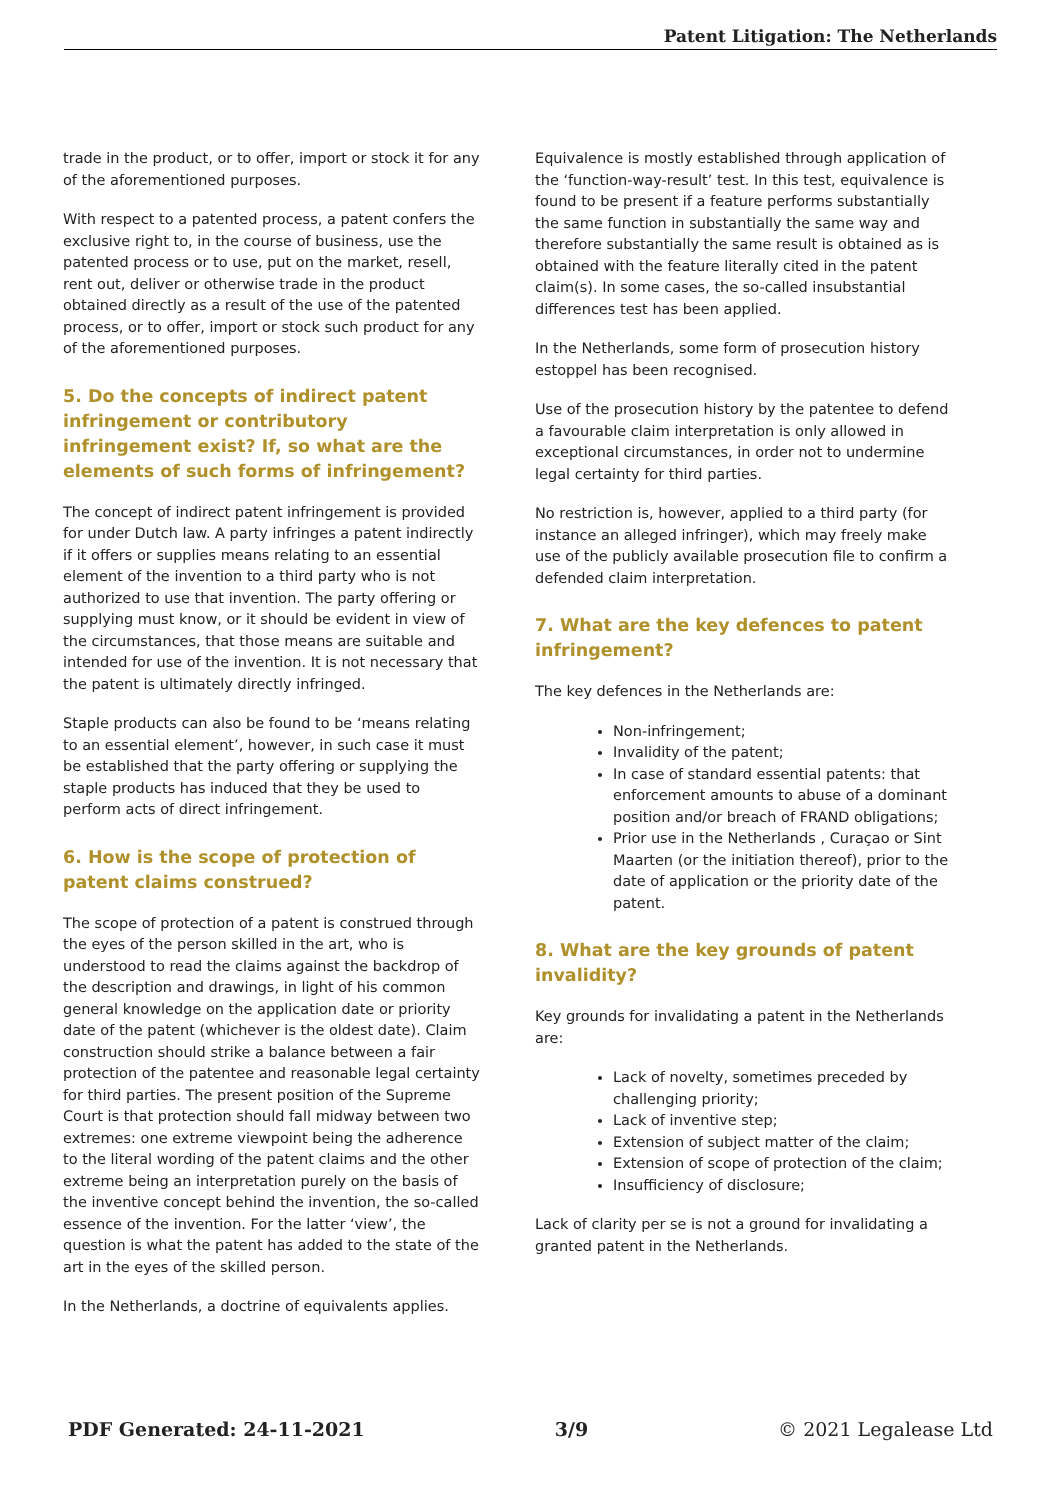Patent Litigation: The Netherlands
trade in the product, or to offer, import or stock it for any of the aforementioned purposes.
With respect to a patented process, a patent confers the exclusive right to, in the course of business, use the patented process or to use, put on the market, resell, rent out, deliver or otherwise trade in the product obtained directly as a result of the use of the patented process, or to offer, import or stock such product for any of the aforementioned purposes.
5. Do the concepts of indirect patent infringement or contributory infringement exist? If, so what are the elements of such forms of infringement?
The concept of indirect patent infringement is provided for under Dutch law. A party infringes a patent indirectly if it offers or supplies means relating to an essential element of the invention to a third party who is not authorized to use that invention. The party offering or supplying must know, or it should be evident in view of the circumstances, that those means are suitable and intended for use of the invention. It is not necessary that the patent is ultimately directly infringed.
Staple products can also be found to be ‘means relating to an essential element’, however, in such case it must be established that the party offering or supplying the staple products has induced that they be used to perform acts of direct infringement.
6. How is the scope of protection of patent claims construed?
The scope of protection of a patent is construed through the eyes of the person skilled in the art, who is understood to read the claims against the backdrop of the description and drawings, in light of his common general knowledge on the application date or priority date of the patent (whichever is the oldest date). Claim construction should strike a balance between a fair protection of the patentee and reasonable legal certainty for third parties. The present position of the Supreme Court is that protection should fall midway between two extremes: one extreme viewpoint being the adherence to the literal wording of the patent claims and the other extreme being an interpretation purely on the basis of the inventive concept behind the invention, the so-called essence of the invention. For the latter ‘view’, the question is what the patent has added to the state of the art in the eyes of the skilled person.
In the Netherlands, a doctrine of equivalents applies.
Equivalence is mostly established through application of the ‘function-way-result’ test. In this test, equivalence is found to be present if a feature performs substantially the same function in substantially the same way and therefore substantially the same result is obtained as is obtained with the feature literally cited in the patent claim(s). In some cases, the so-called insubstantial differences test has been applied.
In the Netherlands, some form of prosecution history estoppel has been recognised.
Use of the prosecution history by the patentee to defend a favourable claim interpretation is only allowed in exceptional circumstances, in order not to undermine legal certainty for third parties.
No restriction is, however, applied to a third party (for instance an alleged infringer), which may freely make use of the publicly available prosecution file to confirm a defended claim interpretation.
7. What are the key defences to patent infringement?
The key defences in the Netherlands are:
Non-infringement;
Invalidity of the patent;
In case of standard essential patents: that enforcement amounts to abuse of a dominant position and/or breach of FRAND obligations;
Prior use in the Netherlands , Curaçao or Sint Maarten (or the initiation thereof), prior to the date of application or the priority date of the patent.
8. What are the key grounds of patent invalidity?
Key grounds for invalidating a patent in the Netherlands are:
Lack of novelty, sometimes preceded by challenging priority;
Lack of inventive step;
Extension of subject matter of the claim;
Extension of scope of protection of the claim;
Insufficiency of disclosure;
Lack of clarity per se is not a ground for invalidating a granted patent in the Netherlands.
PDF Generated: 24-11-2021 3/9 © 2021 Legalease Ltd